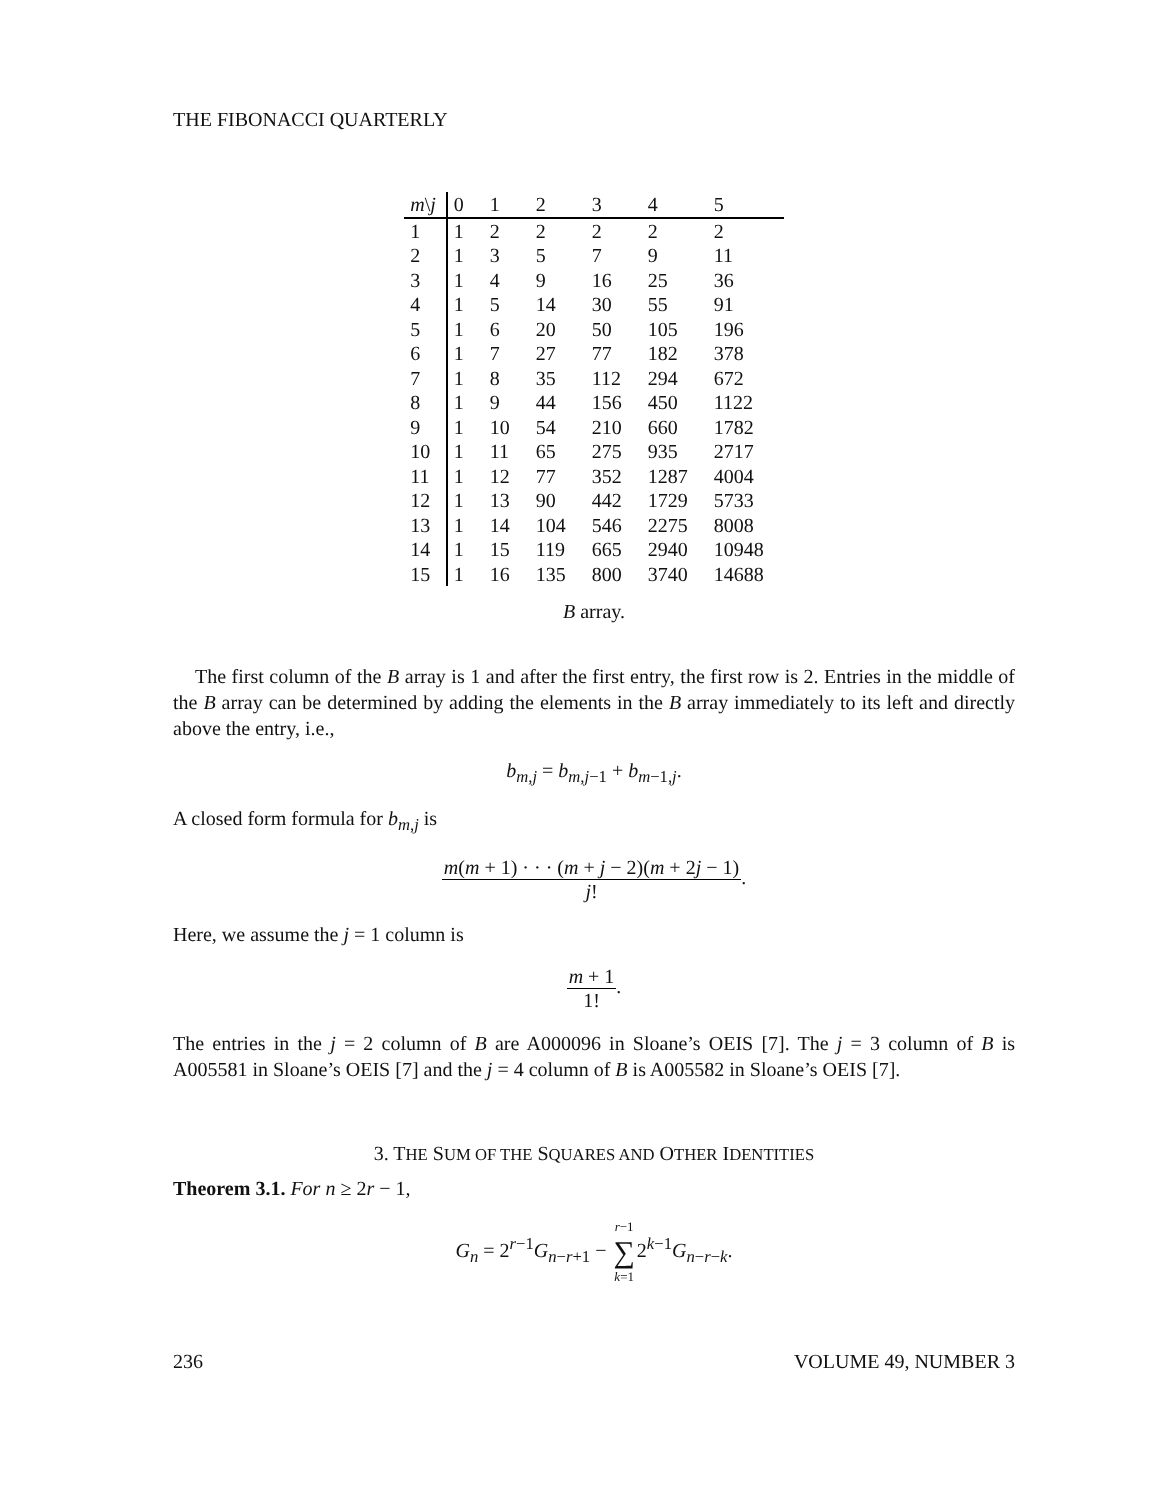THE FIBONACCI QUARTERLY
| m \ j | 0 | 1 | 2 | 3 | 4 | 5 |
| --- | --- | --- | --- | --- | --- | --- |
| 1 | 1 | 2 | 2 | 2 | 2 | 2 |
| 2 | 1 | 3 | 5 | 7 | 9 | 11 |
| 3 | 1 | 4 | 9 | 16 | 25 | 36 |
| 4 | 1 | 5 | 14 | 30 | 55 | 91 |
| 5 | 1 | 6 | 20 | 50 | 105 | 196 |
| 6 | 1 | 7 | 27 | 77 | 182 | 378 |
| 7 | 1 | 8 | 35 | 112 | 294 | 672 |
| 8 | 1 | 9 | 44 | 156 | 450 | 1122 |
| 9 | 1 | 10 | 54 | 210 | 660 | 1782 |
| 10 | 1 | 11 | 65 | 275 | 935 | 2717 |
| 11 | 1 | 12 | 77 | 352 | 1287 | 4004 |
| 12 | 1 | 13 | 90 | 442 | 1729 | 5733 |
| 13 | 1 | 14 | 104 | 546 | 2275 | 8008 |
| 14 | 1 | 15 | 119 | 665 | 2940 | 10948 |
| 15 | 1 | 16 | 135 | 800 | 3740 | 14688 |
B array.
The first column of the B array is 1 and after the first entry, the first row is 2. Entries in the middle of the B array can be determined by adding the elements in the B array immediately to its left and directly above the entry, i.e.,
b<sub>m,j</sub> = b<sub>m,j−1</sub> + b<sub>m−1,j</sub>.
A closed form formula for b<sub>m,j</sub> is
m(m + 1) · · · (m + j − 2)(m + 2j − 1) j!.
Here, we assume the j = 1 column is
m + 1 1!.
The entries in the j = 2 column of B are A000096 in Sloane’s OEIS [7]. The j = 3 column of B is A005581 in Sloane’s OEIS [7] and the j = 4 column of B is A005582 in Sloane’s OEIS [7].
3. THE SUM OF THE SQUARES AND OTHER IDENTITIES
Theorem 3.1. For n ≥ 2r − 1,
G<sub>n</sub> = 2<sup>r−1</sup>G<sub>n−r+1</sub> − r−1 ∑ k=12<sup>k−1</sup>G<sub>n−r−k</sub>.
236 VOLUME 49, NUMBER 3